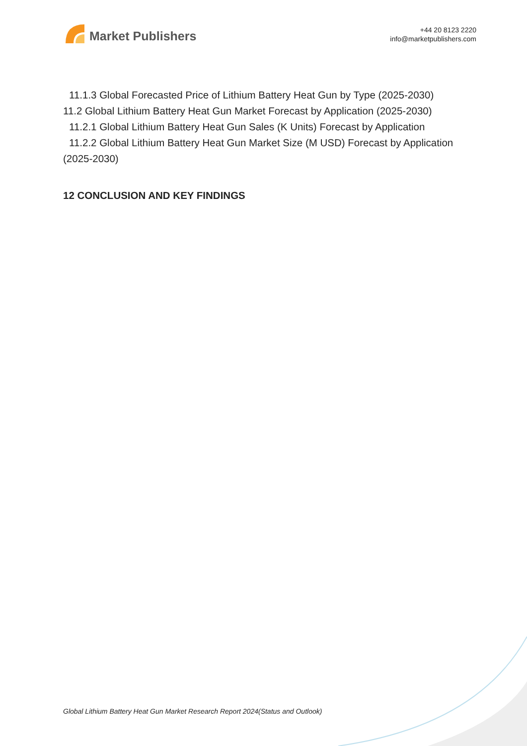Market Publishers
+44 20 8123 2220
info@marketpublishers.com
11.1.3 Global Forecasted Price of Lithium Battery Heat Gun by Type (2025-2030)
11.2 Global Lithium Battery Heat Gun Market Forecast by Application (2025-2030)
11.2.1 Global Lithium Battery Heat Gun Sales (K Units) Forecast by Application
11.2.2 Global Lithium Battery Heat Gun Market Size (M USD) Forecast by Application
(2025-2030)
12 CONCLUSION AND KEY FINDINGS
Global Lithium Battery Heat Gun Market Research Report 2024(Status and Outlook)